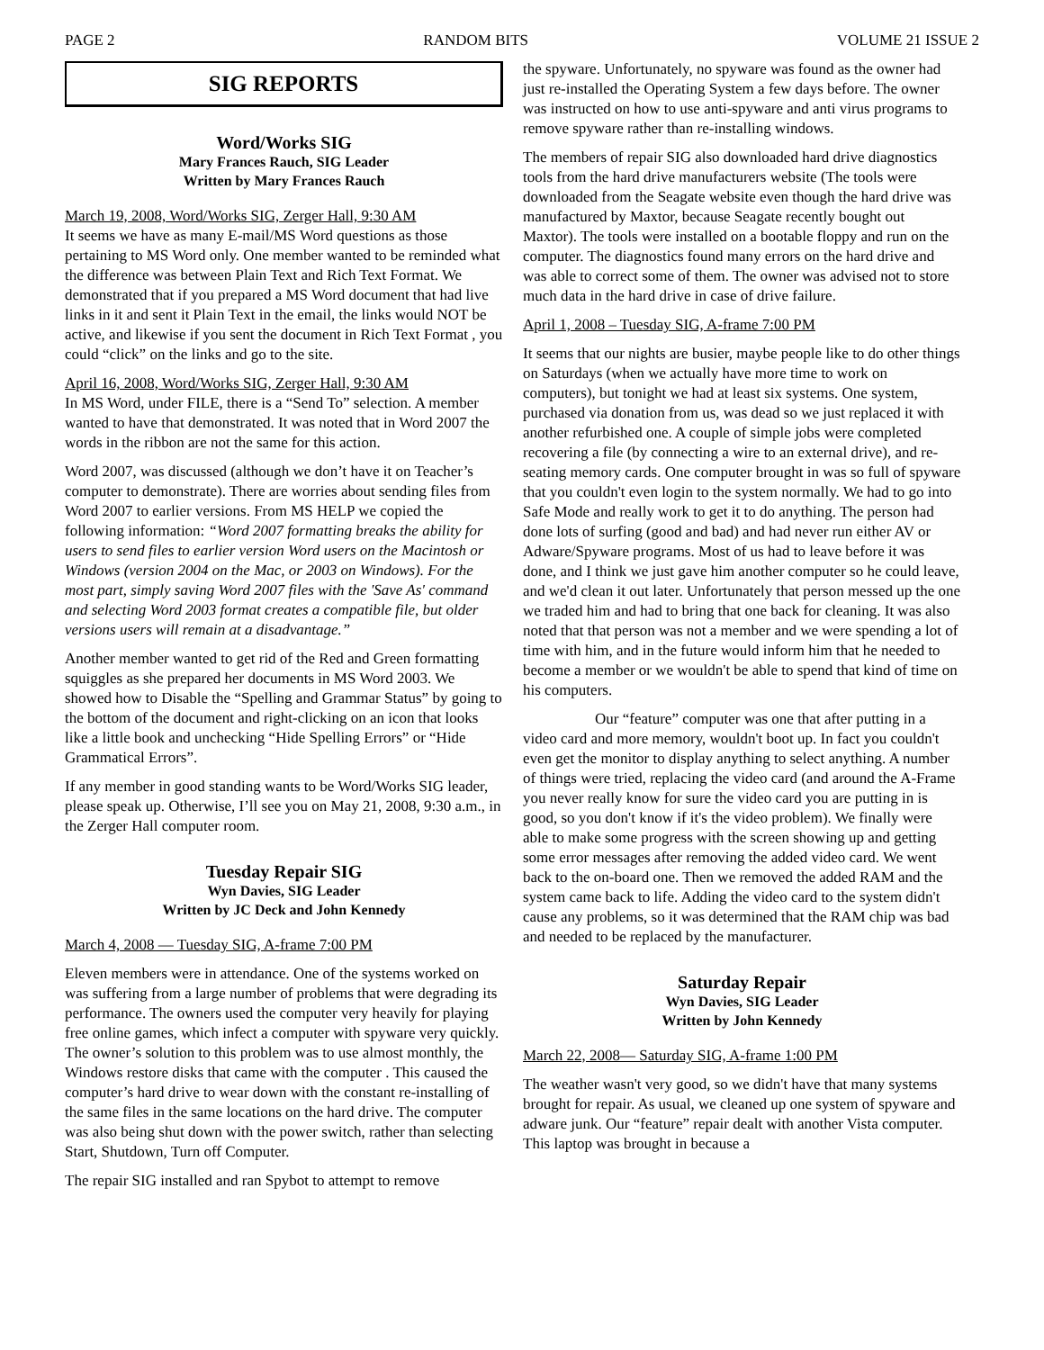PAGE 2 RANDOM BITS VOLUME 21 ISSUE 2
SIG REPORTS
Word/Works SIG
Mary Frances Rauch, SIG Leader
Written by Mary Frances Rauch
March 19, 2008, Word/Works SIG, Zerger Hall, 9:30 AM
It seems we have as many E-mail/MS Word questions as those pertaining to MS Word only. One member wanted to be reminded what the difference was between Plain Text and Rich Text Format. We demonstrated that if you prepared a MS Word document that had live links in it and sent it Plain Text in the email, the links would NOT be active, and likewise if you sent the document in Rich Text Format , you could “click” on the links and go to the site.
April 16, 2008, Word/Works SIG, Zerger Hall, 9:30 AM
In MS Word, under FILE, there is a “Send To” selection. A member wanted to have that demonstrated. It was noted that in Word 2007 the words in the ribbon are not the same for this action.
Word 2007, was discussed (although we don’t have it on Teacher’s computer to demonstrate). There are worries about sending files from Word 2007 to earlier versions. From MS HELP we copied the following information: “Word 2007 formatting breaks the ability for users to send files to earlier version Word users on the Macintosh or Windows (version 2004 on the Mac, or 2003 on Windows). For the most part, simply saving Word 2007 files with the 'Save As' command and selecting Word 2003 format creates a compatible file, but older versions users will remain at a disadvantage.”
Another member wanted to get rid of the Red and Green formatting squiggles as she prepared her documents in MS Word 2003. We showed how to Disable the “Spelling and Grammar Status” by going to the bottom of the document and right-clicking on an icon that looks like a little book and unchecking “Hide Spelling Errors” or “Hide Grammatical Errors”.
If any member in good standing wants to be Word/Works SIG leader, please speak up. Otherwise, I’ll see you on May 21, 2008, 9:30 a.m., in the Zerger Hall computer room.
Tuesday Repair SIG
Wyn Davies, SIG Leader
Written by JC Deck and John Kennedy
March 4, 2008 — Tuesday SIG, A-frame 7:00 PM
Eleven members were in attendance. One of the systems worked on was suffering from a large number of problems that were degrading its performance. The owners used the computer very heavily for playing free online games, which infect a computer with spyware very quickly. The owner’s solution to this problem was to use almost monthly, the Windows restore disks that came with the computer . This caused the computer’s hard drive to wear down with the constant re-installing of the same files in the same locations on the hard drive. The computer was also being shut down with the power switch, rather than selecting Start, Shutdown, Turn off Computer.
The repair SIG installed and ran Spybot to attempt to remove
the spyware. Unfortunately, no spyware was found as the owner had just re-installed the Operating System a few days before. The owner was instructed on how to use anti-spyware and anti virus programs to remove spyware rather than re-installing windows.
The members of repair SIG also downloaded hard drive diagnostics tools from the hard drive manufacturers website (The tools were downloaded from the Seagate website even though the hard drive was manufactured by Maxtor, because Seagate recently bought out Maxtor). The tools were installed on a bootable floppy and run on the computer. The diagnostics found many errors on the hard drive and was able to correct some of them. The owner was advised not to store much data in the hard drive in case of drive failure.
April 1, 2008 – Tuesday SIG, A-frame 7:00 PM
It seems that our nights are busier, maybe people like to do other things on Saturdays (when we actually have more time to work on computers), but tonight we had at least six systems. One system, purchased via donation from us, was dead so we just replaced it with another refurbished one. A couple of simple jobs were completed recovering a file (by connecting a wire to an external drive), and re-seating memory cards. One computer brought in was so full of spyware that you couldn't even login to the system normally. We had to go into Safe Mode and really work to get it to do anything. The person had done lots of surfing (good and bad) and had never run either AV or Adware/Spyware programs. Most of us had to leave before it was done, and I think we just gave him another computer so he could leave, and we'd clean it out later. Unfortunately that person messed up the one we traded him and had to bring that one back for cleaning. It was also noted that that person was not a member and we were spending a lot of time with him, and in the future would inform him that he needed to become a member or we wouldn't be able to spend that kind of time on his computers.
Our “feature” computer was one that after putting in a video card and more memory, wouldn't boot up. In fact you couldn't even get the monitor to display anything to select anything. A number of things were tried, replacing the video card (and around the A-Frame you never really know for sure the video card you are putting in is good, so you don't know if it's the video problem). We finally were able to make some progress with the screen showing up and getting some error messages after removing the added video card. We went back to the on-board one. Then we removed the added RAM and the system came back to life. Adding the video card to the system didn't cause any problems, so it was determined that the RAM chip was bad and needed to be replaced by the manufacturer.
Saturday Repair
Wyn Davies, SIG Leader
Written by John Kennedy
March 22, 2008— Saturday SIG, A-frame 1:00 PM
The weather wasn't very good, so we didn't have that many systems brought for repair. As usual, we cleaned up one system of spyware and adware junk. Our “feature” repair dealt with another Vista computer. This laptop was brought in because a